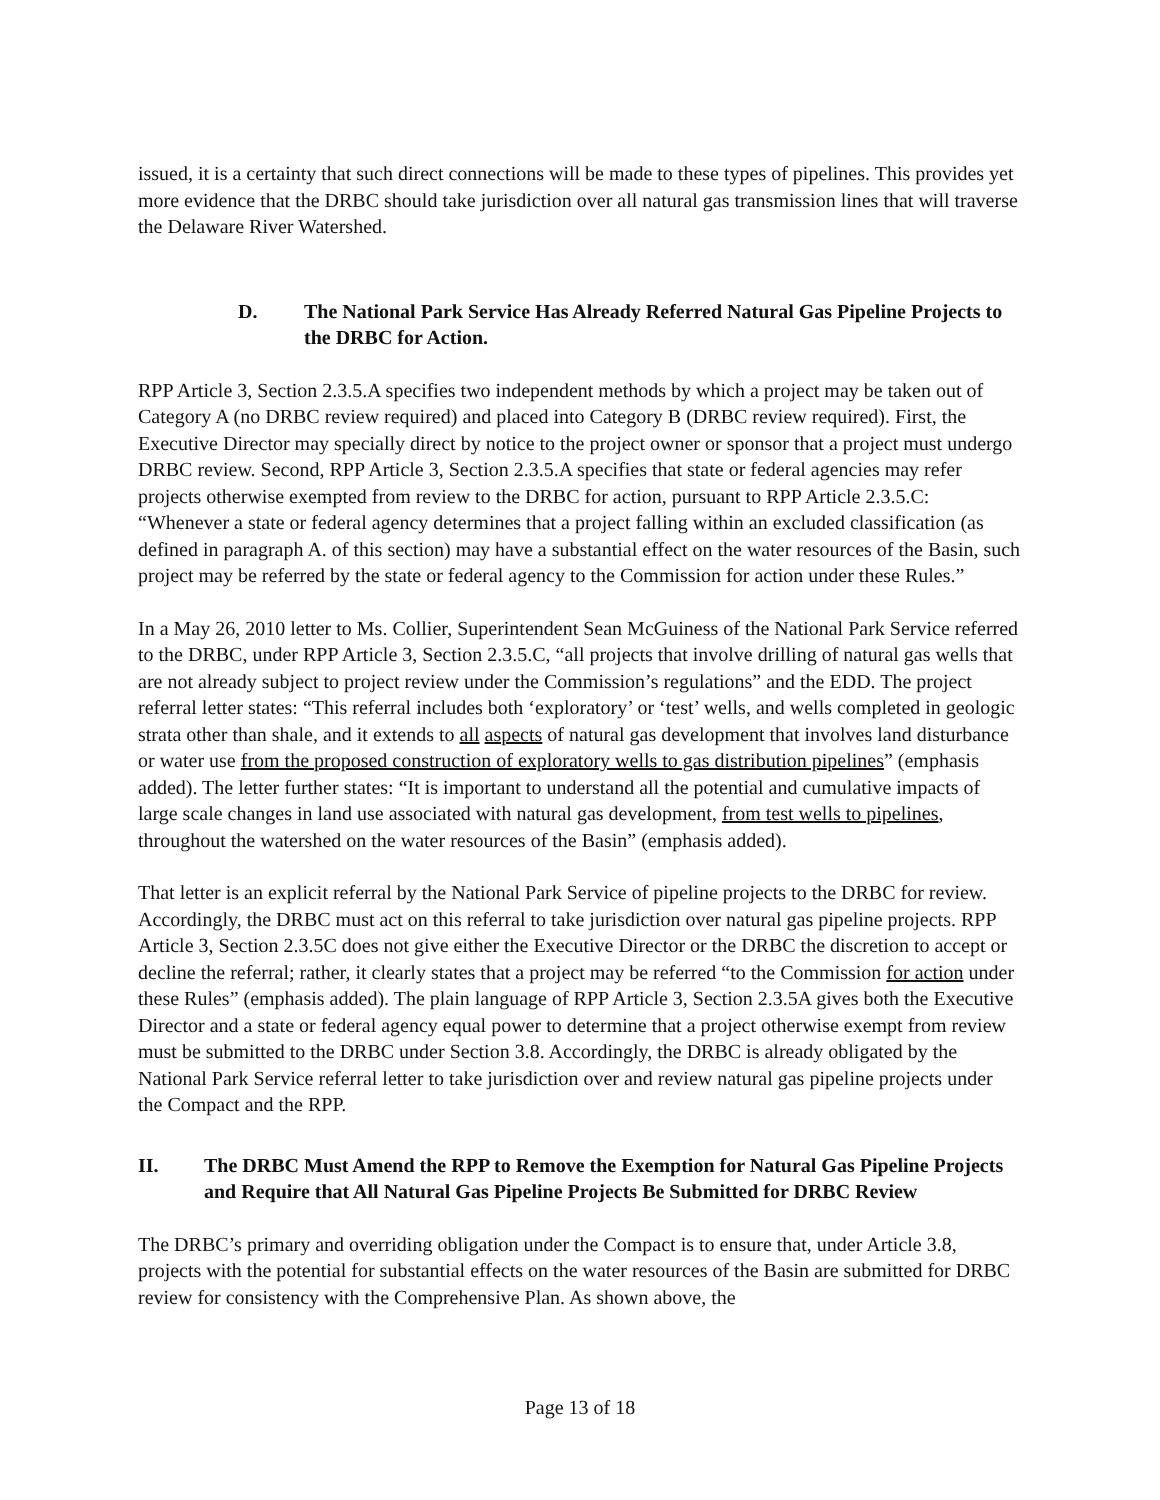issued, it is a certainty that such direct connections will be made to these types of pipelines. This provides yet more evidence that the DRBC should take jurisdiction over all natural gas transmission lines that will traverse the Delaware River Watershed.
D. The National Park Service Has Already Referred Natural Gas Pipeline Projects to the DRBC for Action.
RPP Article 3, Section 2.3.5.A specifies two independent methods by which a project may be taken out of Category A (no DRBC review required) and placed into Category B (DRBC review required). First, the Executive Director may specially direct by notice to the project owner or sponsor that a project must undergo DRBC review. Second, RPP Article 3, Section 2.3.5.A specifies that state or federal agencies may refer projects otherwise exempted from review to the DRBC for action, pursuant to RPP Article 2.3.5.C: “Whenever a state or federal agency determines that a project falling within an excluded classification (as defined in paragraph A. of this section) may have a substantial effect on the water resources of the Basin, such project may be referred by the state or federal agency to the Commission for action under these Rules.”
In a May 26, 2010 letter to Ms. Collier, Superintendent Sean McGuiness of the National Park Service referred to the DRBC, under RPP Article 3, Section 2.3.5.C, “all projects that involve drilling of natural gas wells that are not already subject to project review under the Commission’s regulations” and the EDD. The project referral letter states: “This referral includes both ‘exploratory’ or ‘test’ wells, and wells completed in geologic strata other than shale, and it extends to all aspects of natural gas development that involves land disturbance or water use from the proposed construction of exploratory wells to gas distribution pipelines” (emphasis added). The letter further states: “It is important to understand all the potential and cumulative impacts of large scale changes in land use associated with natural gas development, from test wells to pipelines, throughout the watershed on the water resources of the Basin” (emphasis added).
That letter is an explicit referral by the National Park Service of pipeline projects to the DRBC for review. Accordingly, the DRBC must act on this referral to take jurisdiction over natural gas pipeline projects. RPP Article 3, Section 2.3.5C does not give either the Executive Director or the DRBC the discretion to accept or decline the referral; rather, it clearly states that a project may be referred “to the Commission for action under these Rules” (emphasis added). The plain language of RPP Article 3, Section 2.3.5A gives both the Executive Director and a state or federal agency equal power to determine that a project otherwise exempt from review must be submitted to the DRBC under Section 3.8. Accordingly, the DRBC is already obligated by the National Park Service referral letter to take jurisdiction over and review natural gas pipeline projects under the Compact and the RPP.
II. The DRBC Must Amend the RPP to Remove the Exemption for Natural Gas Pipeline Projects and Require that All Natural Gas Pipeline Projects Be Submitted for DRBC Review
The DRBC’s primary and overriding obligation under the Compact is to ensure that, under Article 3.8, projects with the potential for substantial effects on the water resources of the Basin are submitted for DRBC review for consistency with the Comprehensive Plan. As shown above, the
Page 13 of 18